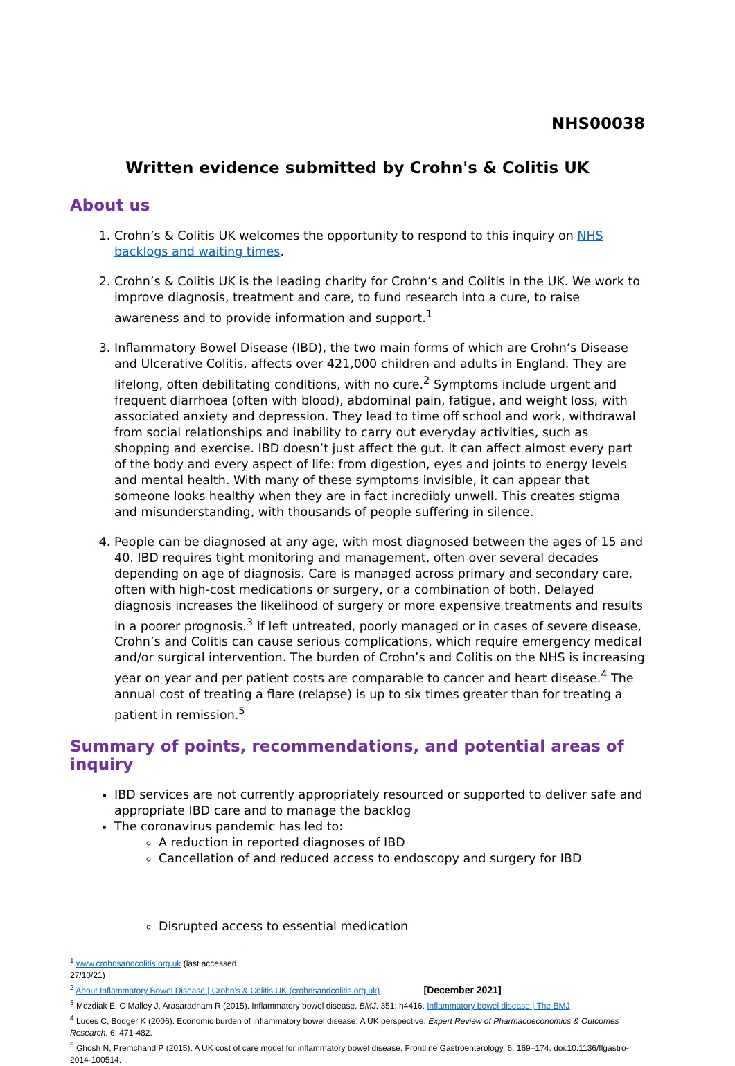NHS00038
Written evidence submitted by Crohn's & Colitis UK
About us
1. Crohn’s & Colitis UK welcomes the opportunity to respond to this inquiry on NHS backlogs and waiting times.
2. Crohn’s & Colitis UK is the leading charity for Crohn’s and Colitis in the UK. We work to improve diagnosis, treatment and care, to fund research into a cure, to raise awareness and to provide information and support.<sup>1</sup>
3. Inflammatory Bowel Disease (IBD), the two main forms of which are Crohn’s Disease and Ulcerative Colitis, affects over 421,000 children and adults in England. They are lifelong, often debilitating conditions, with no cure.<sup>2</sup> Symptoms include urgent and frequent diarrhoea (often with blood), abdominal pain, fatigue, and weight loss, with associated anxiety and depression. They lead to time off school and work, withdrawal from social relationships and inability to carry out everyday activities, such as shopping and exercise. IBD doesn’t just affect the gut. It can affect almost every part of the body and every aspect of life: from digestion, eyes and joints to energy levels and mental health. With many of these symptoms invisible, it can appear that someone looks healthy when they are in fact incredibly unwell. This creates stigma and misunderstanding, with thousands of people suffering in silence.
4. People can be diagnosed at any age, with most diagnosed between the ages of 15 and 40. IBD requires tight monitoring and management, often over several decades depending on age of diagnosis. Care is managed across primary and secondary care, often with high-cost medications or surgery, or a combination of both. Delayed diagnosis increases the likelihood of surgery or more expensive treatments and results in a poorer prognosis.<sup>3</sup> If left untreated, poorly managed or in cases of severe disease, Crohn’s and Colitis can cause serious complications, which require emergency medical and/or surgical intervention. The burden of Crohn’s and Colitis on the NHS is increasing year on year and per patient costs are comparable to cancer and heart disease.<sup>4</sup> The annual cost of treating a flare (relapse) is up to six times greater than for treating a patient in remission.<sup>5</sup>
Summary of points, recommendations, and potential areas of inquiry
IBD services are not currently appropriately resourced or supported to deliver safe and appropriate IBD care and to manage the backlog
The coronavirus pandemic has led to:
A reduction in reported diagnoses of IBD
Cancellation of and reduced access to endoscopy and surgery for IBD
Disrupted access to essential medication
<sup>1</sup> www.crohnsandcolitis.org.uk (last accessed 27/10/21)
<sup>2</sup> About Inflammatory Bowel Disease | Crohn's & Colitis UK (crohnsandcolitis.org.uk) [December 2021]
<sup>3</sup> Mozdiak E, O’Malley J, Arasaradnam R (2015). Inflammatory bowel disease. BMJ. 351: h4416. Inflammatory bowel disease | The BMJ
<sup>4</sup> Luces C, Bodger K (2006). Economic burden of inflammatory bowel disease: A UK perspective. Expert Review of Pharmacoeconomics & Outcomes Research. 6: 471-482.
<sup>5</sup> Ghosh N, Premchand P (2015). A UK cost of care model for inflammatory bowel disease. Frontline Gastroenterology. 6: 169–174. doi:10.1136/flgastro-2014-100514.